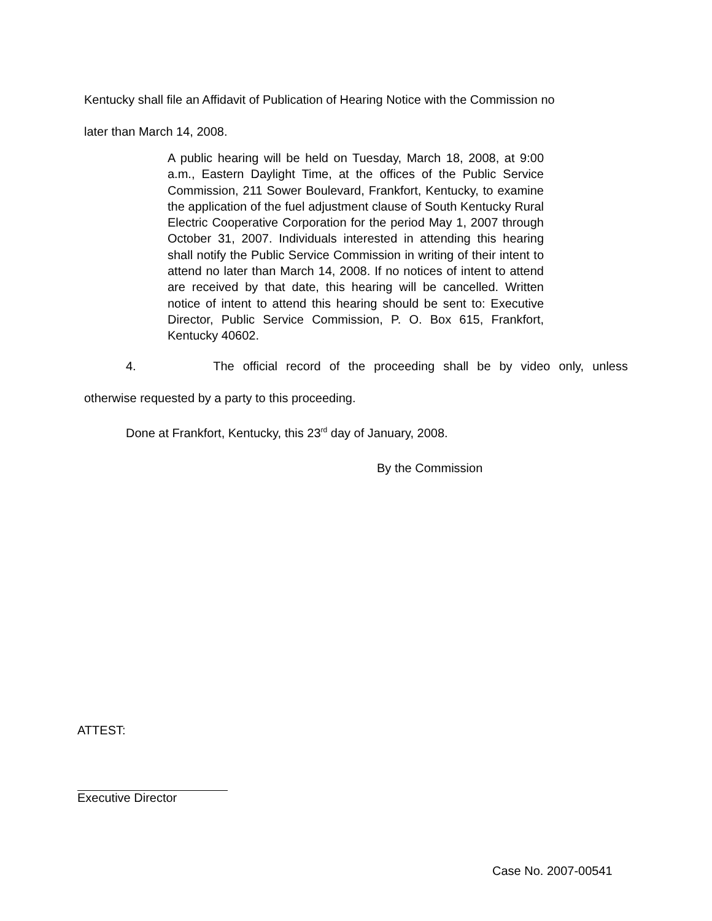Kentucky shall file an Affidavit of Publication of Hearing Notice with the Commission no
later than March 14, 2008.
A public hearing will be held on Tuesday, March 18, 2008, at 9:00 a.m., Eastern Daylight Time, at the offices of the Public Service Commission, 211 Sower Boulevard, Frankfort, Kentucky, to examine the application of the fuel adjustment clause of South Kentucky Rural Electric Cooperative Corporation for the period May 1, 2007 through October 31, 2007. Individuals interested in attending this hearing shall notify the Public Service Commission in writing of their intent to attend no later than March 14, 2008. If no notices of intent to attend are received by that date, this hearing will be cancelled. Written notice of intent to attend this hearing should be sent to: Executive Director, Public Service Commission, P. O. Box 615, Frankfort, Kentucky 40602.
4. The official record of the proceeding shall be by video only, unless
otherwise requested by a party to this proceeding.
Done at Frankfort, Kentucky, this 23<sup>rd</sup> day of January, 2008.
By the Commission
ATTEST:
Executive Director
Case No. 2007-00541